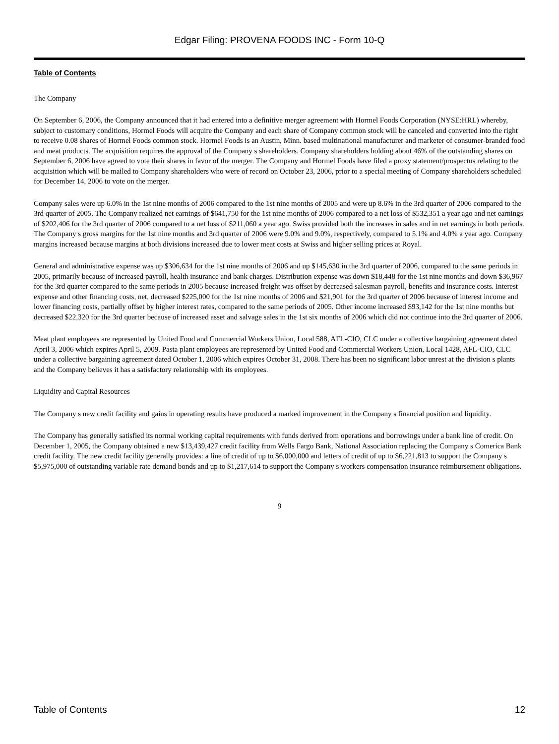Edgar Filing: PROVENA FOODS INC - Form 10-Q
Table of Contents
The Company
On September 6, 2006, the Company announced that it had entered into a definitive merger agreement with Hormel Foods Corporation (NYSE:HRL) whereby, subject to customary conditions, Hormel Foods will acquire the Company and each share of Company common stock will be canceled and converted into the right to receive 0.08 shares of Hormel Foods common stock. Hormel Foods is an Austin, Minn. based multinational manufacturer and marketer of consumer-branded food and meat products. The acquisition requires the approval of the Company s shareholders. Company shareholders holding about 46% of the outstanding shares on September 6, 2006 have agreed to vote their shares in favor of the merger. The Company and Hormel Foods have filed a proxy statement/prospectus relating to the acquisition which will be mailed to Company shareholders who were of record on October 23, 2006, prior to a special meeting of Company shareholders scheduled for December 14, 2006 to vote on the merger.
Company sales were up 6.0% in the 1st nine months of 2006 compared to the 1st nine months of 2005 and were up 8.6% in the 3rd quarter of 2006 compared to the 3rd quarter of 2005. The Company realized net earnings of $641,750 for the 1st nine months of 2006 compared to a net loss of $532,351 a year ago and net earnings of $202,406 for the 3rd quarter of 2006 compared to a net loss of $211,060 a year ago. Swiss provided both the increases in sales and in net earnings in both periods. The Company s gross margins for the 1st nine months and 3rd quarter of 2006 were 9.0% and 9.0%, respectively, compared to 5.1% and 4.0% a year ago. Company margins increased because margins at both divisions increased due to lower meat costs at Swiss and higher selling prices at Royal.
General and administrative expense was up $306,634 for the 1st nine months of 2006 and up $145,630 in the 3rd quarter of 2006, compared to the same periods in 2005, primarily because of increased payroll, health insurance and bank charges. Distribution expense was down $18,448 for the 1st nine months and down $36,967 for the 3rd quarter compared to the same periods in 2005 because increased freight was offset by decreased salesman payroll, benefits and insurance costs. Interest expense and other financing costs, net, decreased $225,000 for the 1st nine months of 2006 and $21,901 for the 3rd quarter of 2006 because of interest income and lower financing costs, partially offset by higher interest rates, compared to the same periods of 2005. Other income increased $93,142 for the 1st nine months but decreased $22,320 for the 3rd quarter because of increased asset and salvage sales in the 1st six months of 2006 which did not continue into the 3rd quarter of 2006.
Meat plant employees are represented by United Food and Commercial Workers Union, Local 588, AFL-CIO, CLC under a collective bargaining agreement dated April 3, 2006 which expires April 5, 2009. Pasta plant employees are represented by United Food and Commercial Workers Union, Local 1428, AFL-CIO, CLC under a collective bargaining agreement dated October 1, 2006 which expires October 31, 2008. There has been no significant labor unrest at the division s plants and the Company believes it has a satisfactory relationship with its employees.
Liquidity and Capital Resources
The Company s new credit facility and gains in operating results have produced a marked improvement in the Company s financial position and liquidity.
The Company has generally satisfied its normal working capital requirements with funds derived from operations and borrowings under a bank line of credit. On December 1, 2005, the Company obtained a new $13,439,427 credit facility from Wells Fargo Bank, National Association replacing the Company s Comerica Bank credit facility. The new credit facility generally provides: a line of credit of up to $6,000,000 and letters of credit of up to $6,221,813 to support the Company s $5,975,000 of outstanding variable rate demand bonds and up to $1,217,614 to support the Company s workers compensation insurance reimbursement obligations.
9
Table of Contents 12